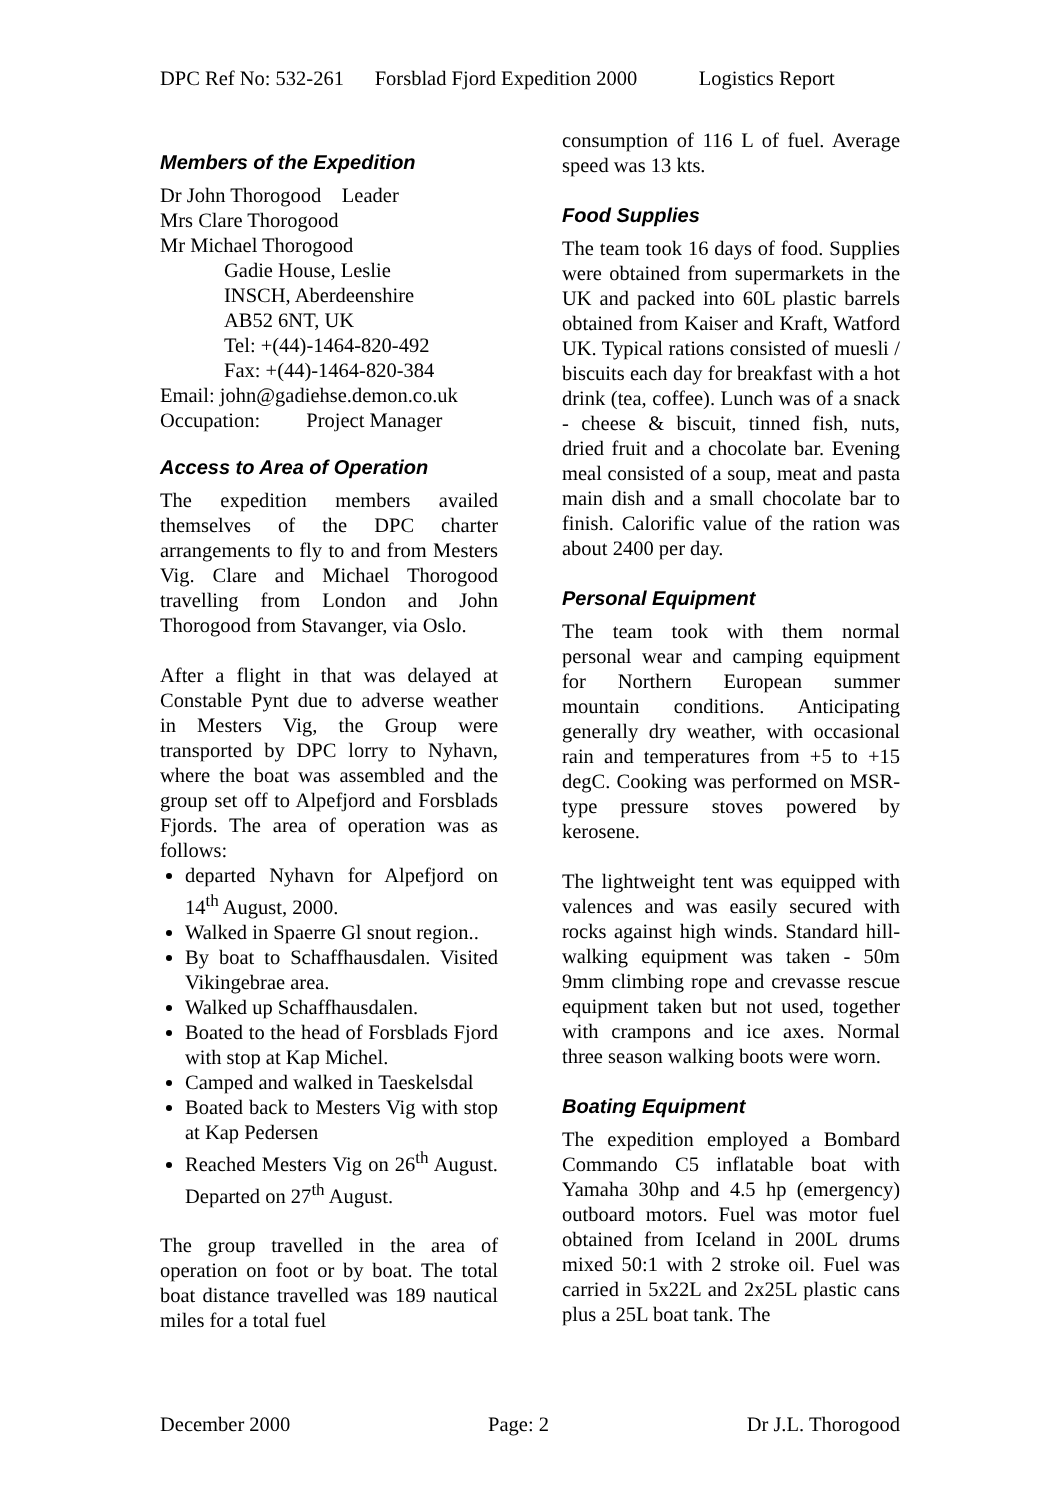DPC Ref No: 532-261 Forsblad Fjord Expedition 2000 Logistics Report
Members of the Expedition
Dr John Thorogood Leader
Mrs Clare Thorogood
Mr Michael Thorogood
Gadie House, Leslie
INSCH, Aberdeenshire
AB52 6NT, UK
Tel: +(44)-1464-820-492
Fax: +(44)-1464-820-384
Email: john@gadiehse.demon.co.uk
Occupation: Project Manager
Access to Area of Operation
The expedition members availed themselves of the DPC charter arrangements to fly to and from Mesters Vig. Clare and Michael Thorogood travelling from London and John Thorogood from Stavanger, via Oslo.
After a flight in that was delayed at Constable Pynt due to adverse weather in Mesters Vig, the Group were transported by DPC lorry to Nyhavn, where the boat was assembled and the group set off to Alpefjord and Forsblads Fjords. The area of operation was as follows:
departed Nyhavn for Alpefjord on 14<sup>th</sup> August, 2000.
Walked in Spaerre Gl snout region..
By boat to Schaffhausdalen. Visited Vikingebrae area.
Walked up Schaffhausdalen.
Boated to the head of Forsblads Fjord with stop at Kap Michel.
Camped and walked in Taeskelsdal
Boated back to Mesters Vig with stop at Kap Pedersen
Reached Mesters Vig on 26<sup>th</sup> August. Departed on 27<sup>th</sup> August.
The group travelled in the area of operation on foot or by boat. The total boat distance travelled was 189 nautical miles for a total fuel
consumption of 116 L of fuel. Average speed was 13 kts.
Food Supplies
The team took 16 days of food. Supplies were obtained from supermarkets in the UK and packed into 60L plastic barrels obtained from Kaiser and Kraft, Watford UK. Typical rations consisted of muesli / biscuits each day for breakfast with a hot drink (tea, coffee). Lunch was of a snack - cheese & biscuit, tinned fish, nuts, dried fruit and a chocolate bar. Evening meal consisted of a soup, meat and pasta main dish and a small chocolate bar to finish. Calorific value of the ration was about 2400 per day.
Personal Equipment
The team took with them normal personal wear and camping equipment for Northern European summer mountain conditions. Anticipating generally dry weather, with occasional rain and temperatures from +5 to +15 degC. Cooking was performed on MSR-type pressure stoves powered by kerosene.
The lightweight tent was equipped with valences and was easily secured with rocks against high winds. Standard hill-walking equipment was taken - 50m 9mm climbing rope and crevasse rescue equipment taken but not used, together with crampons and ice axes. Normal three season walking boots were worn.
Boating Equipment
The expedition employed a Bombard Commando C5 inflatable boat with Yamaha 30hp and 4.5 hp (emergency) outboard motors. Fuel was motor fuel obtained from Iceland in 200L drums mixed 50:1 with 2 stroke oil. Fuel was carried in 5x22L and 2x25L plastic cans plus a 25L boat tank. The
December 2000 Page: 2 Dr J.L. Thorogood